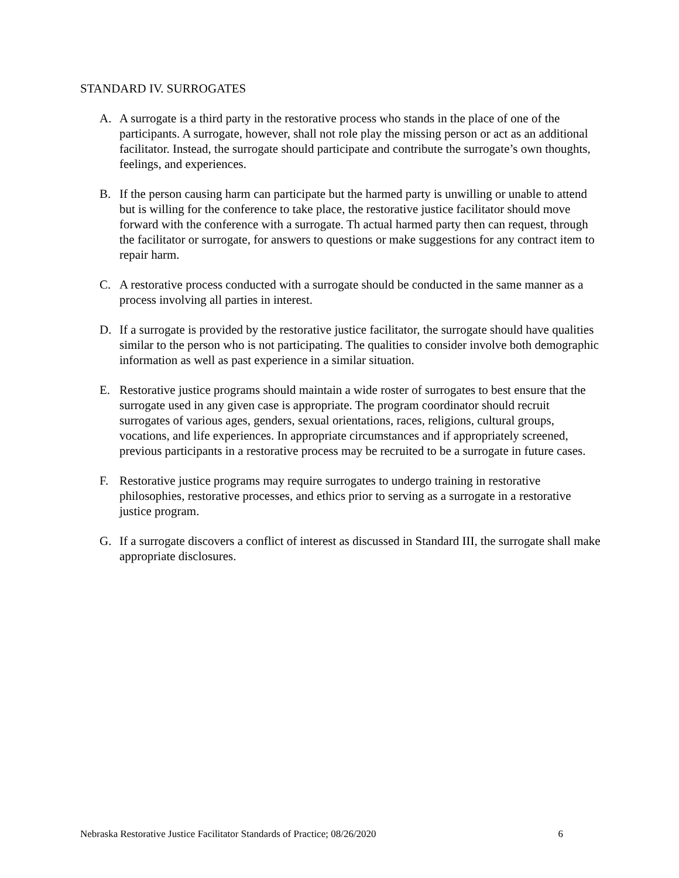STANDARD IV. SURROGATES
A. A surrogate is a third party in the restorative process who stands in the place of one of the participants. A surrogate, however, shall not role play the missing person or act as an additional facilitator. Instead, the surrogate should participate and contribute the surrogate’s own thoughts, feelings, and experiences.
B. If the person causing harm can participate but the harmed party is unwilling or unable to attend but is willing for the conference to take place, the restorative justice facilitator should move forward with the conference with a surrogate. Th actual harmed party then can request, through the facilitator or surrogate, for answers to questions or make suggestions for any contract item to repair harm.
C. A restorative process conducted with a surrogate should be conducted in the same manner as a process involving all parties in interest.
D. If a surrogate is provided by the restorative justice facilitator, the surrogate should have qualities similar to the person who is not participating. The qualities to consider involve both demographic information as well as past experience in a similar situation.
E. Restorative justice programs should maintain a wide roster of surrogates to best ensure that the surrogate used in any given case is appropriate. The program coordinator should recruit surrogates of various ages, genders, sexual orientations, races, religions, cultural groups, vocations, and life experiences. In appropriate circumstances and if appropriately screened, previous participants in a restorative process may be recruited to be a surrogate in future cases.
F. Restorative justice programs may require surrogates to undergo training in restorative philosophies, restorative processes, and ethics prior to serving as a surrogate in a restorative justice program.
G. If a surrogate discovers a conflict of interest as discussed in Standard III, the surrogate shall make appropriate disclosures.
Nebraska Restorative Justice Facilitator Standards of Practice; 08/26/2020 6